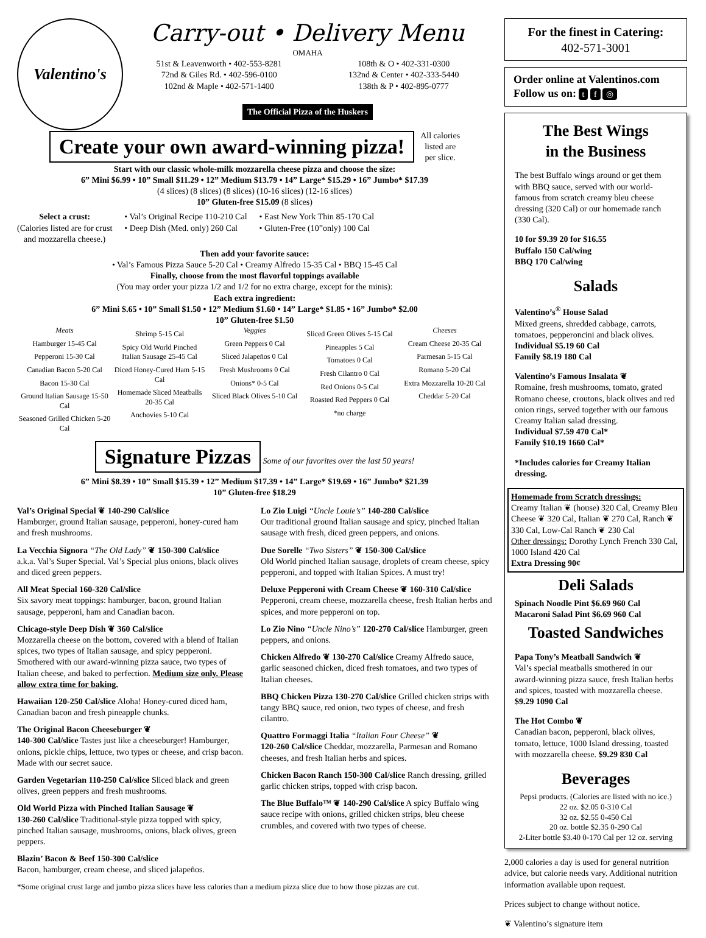Valentino's
Carry-out • Delivery Menu
OMAHA
51st & Leavenworth • 402-553-8281
72nd & Giles Rd. • 402-596-0100
102nd & Maple • 402-571-1400
108th & O • 402-331-0300
132nd & Center • 402-333-5440
138th & P • 402-895-0777
The Official Pizza of the Huskers
Create your own award-winning pizza! All calories
listed are
per slice.
Start with our classic whole-milk mozzarella cheese pizza and choose the size:
6” Mini $6.99 • 10” Small $11.29 • 12” Medium $13.79 • 14” Large* $15.29 • 16” Jumbo* $17.39
(4 slices) (8 slices) (8 slices) (10-16 slices) (12-16 slices)
10” Gluten-free $15.09 (8 slices)
Select a crust:
(Calories listed are for crust
and mozzarella cheese.)
• Val’s Original Recipe 110-210 Cal
• Deep Dish (Med. only) 260 Cal
• East New York Thin 85-170 Cal
• Gluten-Free (10”only) 100 Cal
Then add your favorite sauce:
• Val’s Famous Pizza Sauce 5-20 Cal • Creamy Alfredo 15-35 Cal • BBQ 15-45 Cal
Finally, choose from the most flavorful toppings available
(You may order your pizza 1/2 and 1/2 for no extra charge, except for the minis):
Each extra ingredient:
6” Mini $.65 • 10” Small $1.50 • 12” Medium $1.60 • 14” Large* $1.85 • 16” Jumbo* $2.00
10” Gluten-free $1.50
Meats
Hamburger 15-45 Cal
Pepperoni 15-30 Cal
Canadian Bacon 5-20 Cal
Bacon 15-30 Cal
Ground Italian Sausage 15-50 Cal
Seasoned Grilled Chicken 5-20 Cal
Shrimp 5-15 Cal
Spicy Old World Pinched Italian Sausage 25-45 Cal
Diced Honey-Cured Ham 5-15 Cal
Homemade Sliced Meatballs 20-35 Cal
Anchovies 5-10 Cal
Veggies
Green Peppers 0 Cal
Sliced Jalapeños 0 Cal
Fresh Mushrooms 0 Cal
Onions* 0-5 Cal
Sliced Black Olives 5-10 Cal
Sliced Green Olives 5-15 Cal
Pineapples 5 Cal
Tomatoes 0 Cal
Fresh Cilantro 0 Cal
Red Onions 0-5 Cal
Roasted Red Peppers 0 Cal
*no charge
Cheeses
Cream Cheese 20-35 Cal
Parmesan 5-15 Cal
Romano 5-20 Cal
Extra Mozzarella 10-20 Cal
Cheddar 5-20 Cal
Signature Pizzas Some of our favorites over the last 50 years!
6” Mini $8.39 • 10” Small $15.39 • 12” Medium $17.39 • 14” Large* $19.69 • 16” Jumbo* $21.39
10” Gluten-free $18.29
Val’s Original Special ❦ 140-290 Cal/slice
Hamburger, ground Italian sausage, pepperoni, honey-cured ham and fresh mushrooms.
La Vecchia Signora “The Old Lady” ❦ 150-300 Cal/slice
a.k.a. Val’s Super Special. Val’s Special plus onions, black olives and diced green peppers.
All Meat Special 160-320 Cal/slice
Six savory meat toppings: hamburger, bacon, ground Italian sausage, pepperoni, ham and Canadian bacon.
Chicago-style Deep Dish ❦ 360 Cal/slice
Mozzarella cheese on the bottom, covered with a blend of Italian spices, two types of Italian sausage, and spicy pepperoni. Smothered with our award-winning pizza sauce, two types of Italian cheese, and baked to perfection. Medium size only. Please allow extra time for baking.
Hawaiian 120-250 Cal/slice Aloha! Honey-cured diced ham, Canadian bacon and fresh pineapple chunks.
The Original Bacon Cheeseburger ❦
140-300 Cal/slice Tastes just like a cheeseburger! Hamburger, onions, pickle chips, lettuce, two types or cheese, and crisp bacon. Made with our secret sauce.
Garden Vegetarian 110-250 Cal/slice Sliced black and green olives, green peppers and fresh mushrooms.
Old World Pizza with Pinched Italian Sausage ❦
130-260 Cal/slice Traditional-style pizza topped with spicy, pinched Italian sausage, mushrooms, onions, black olives, green peppers.
Blazin’ Bacon & Beef 150-300 Cal/slice
Bacon, hamburger, cream cheese, and sliced jalapeños.
Lo Zio Luigi “Uncle Louie’s” 140-280 Cal/slice
Our traditional ground Italian sausage and spicy, pinched Italian sausage with fresh, diced green peppers, and onions.
Due Sorelle “Two Sisters” ❦ 150-300 Cal/slice
Old World pinched Italian sausage, droplets of cream cheese, spicy pepperoni, and topped with Italian Spices. A must try!
Deluxe Pepperoni with Cream Cheese ❦ 160-310 Cal/slice Pepperoni, cream cheese, mozzarella cheese, fresh Italian herbs and spices, and more pepperoni on top.
Lo Zio Nino “Uncle Nino’s” 120-270 Cal/slice Hamburger, green peppers, and onions.
Chicken Alfredo ❦ 130-270 Cal/slice Creamy Alfredo sauce, garlic seasoned chicken, diced fresh tomatoes, and two types of Italian cheeses.
BBQ Chicken Pizza 130-270 Cal/slice Grilled chicken strips with tangy BBQ sauce, red onion, two types of cheese, and fresh cilantro.
Quattro Formaggi Italia “Italian Four Cheese” ❦
120-260 Cal/slice Cheddar, mozzarella, Parmesan and Romano cheeses, and fresh Italian herbs and spices.
Chicken Bacon Ranch 150-300 Cal/slice Ranch dressing, grilled garlic chicken strips, topped with crisp bacon.
The Blue Buffalo™ ❦ 140-290 Cal/slice A spicy Buffalo wing sauce recipe with onions, grilled chicken strips, bleu cheese crumbles, and covered with two types of cheese.
*Some original crust large and jumbo pizza slices have less calories than a medium pizza slice due to how those pizzas are cut.
For the finest in Catering:
402-571-3001
Order online at Valentinos.com
Follow us on: t f ◎
The Best Wings
in the Business
The best Buffalo wings around or get them with BBQ sauce, served with our world-famous from scratch creamy bleu cheese dressing (320 Cal) or our homemade ranch (330 Cal).
10 for $9.39 20 for $16.55
Buffalo 150 Cal/wing
BBQ 170 Cal/wing
Salads
Valentino’s<sup>®</sup> House Salad
Mixed greens, shredded cabbage, carrots, tomatoes, pepperoncini and black olives.
Individual $5.19 60 Cal
Family $8.19 180 Cal
Valentino’s Famous Insalata ❦
Romaine, fresh mushrooms, tomato, grated Romano cheese, croutons, black olives and red onion rings, served together with our famous Creamy Italian salad dressing.
Individual $7.59 470 Cal*
Family $10.19 1660 Cal*
*Includes calories for Creamy Italian dressing.
Homemade from Scratch dressings:
Creamy Italian ❦ (house) 320 Cal, Creamy Bleu Cheese ❦ 320 Cal, Italian ❦ 270 Cal, Ranch ❦ 330 Cal, Low-Cal Ranch ❦ 230 Cal
Other dressings: Dorothy Lynch French 330 Cal, 1000 Island 420 Cal
Extra Dressing 90¢
Deli Salads
Spinach Noodle Pint $6.69 960 Cal
Macaroni Salad Pint $6.69 960 Cal
Toasted Sandwiches
Papa Tony’s Meatball Sandwich ❦
Val’s special meatballs smothered in our award-winning pizza sauce, fresh Italian herbs and spices, toasted with mozzarella cheese.
$9.29 1090 Cal
The Hot Combo ❦
Canadian bacon, pepperoni, black olives, tomato, lettuce, 1000 Island dressing, toasted with mozzarella cheese. $9.29 830 Cal
Beverages
Pepsi products. (Calories are listed with no ice.)
22 oz. $2.05 0-310 Cal
32 oz. $2.55 0-450 Cal
20 oz. bottle $2.35 0-290 Cal
2-Liter bottle $3.40 0-170 Cal per 12 oz. serving
2,000 calories a day is used for general nutrition advice, but calorie needs vary. Additional nutrition information available upon request.
Prices subject to change without notice.
❦ Valentino’s signature item